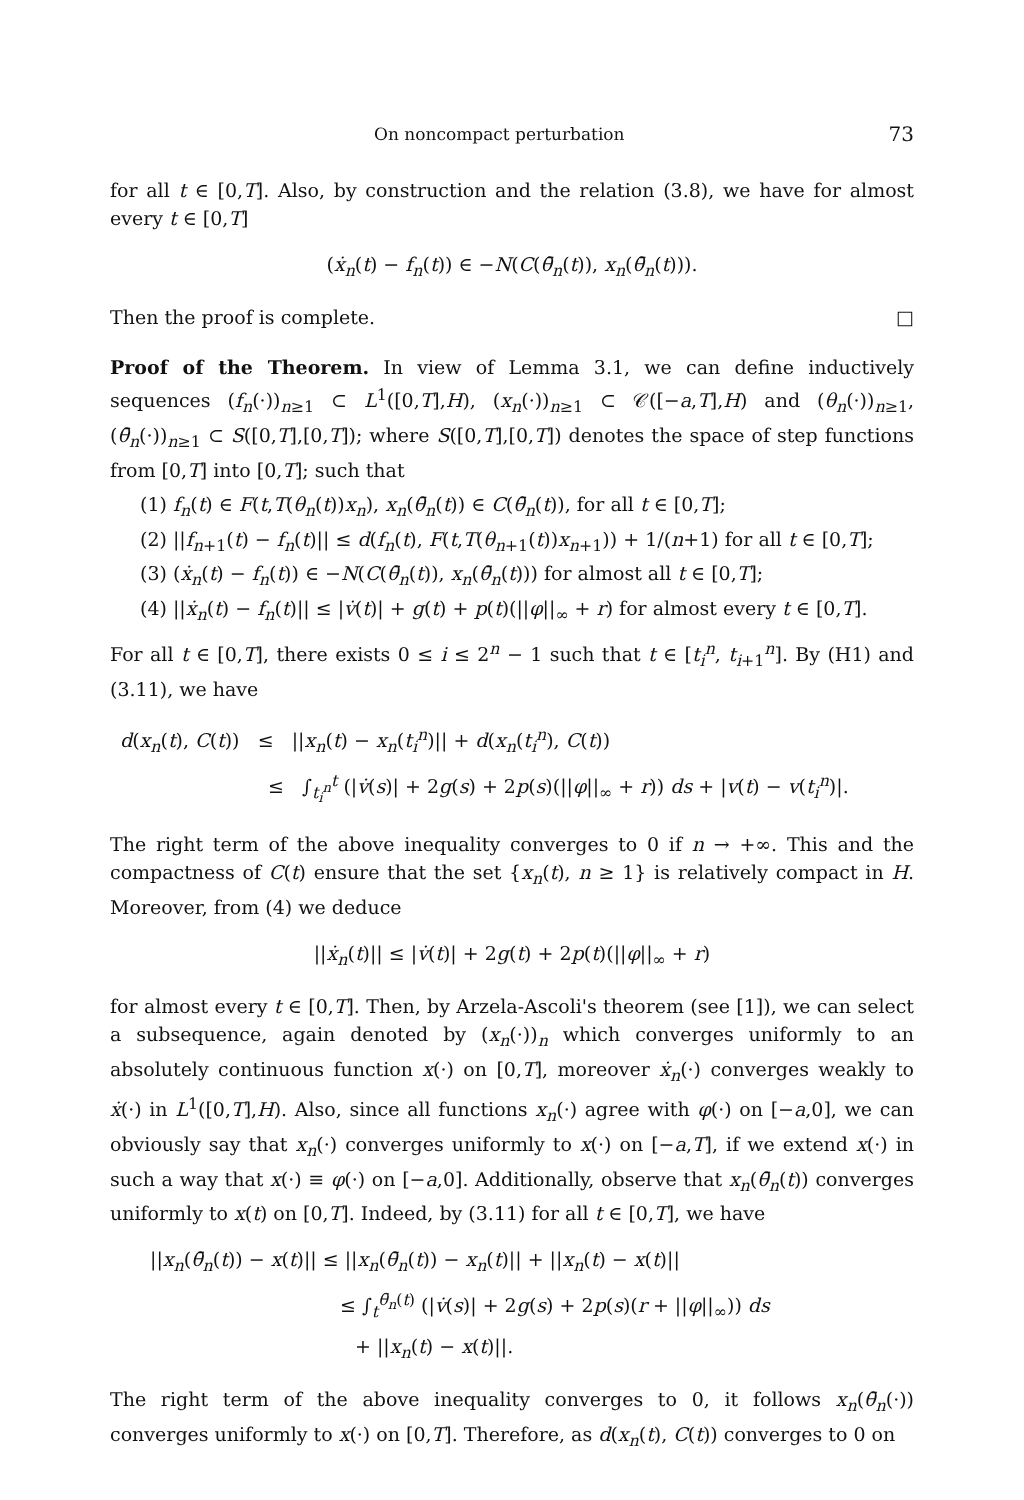On noncompact perturbation 73
for all t ∈ [0,T]. Also, by construction and the relation (3.8), we have for almost every t ∈ [0,T]
(ẋ<sub>n</sub>(t) − f<sub>n</sub>(t)) ∈ −N(C(θ̄<sub>n</sub>(t)), x<sub>n</sub>(θ̄<sub>n</sub>(t))).
Then the proof is complete. □
Proof of the Theorem. In view of Lemma 3.1, we can define inductively sequences (f<sub>n</sub>(·))<sub>n≥1</sub> ⊂ L<sup>1</sup>([0,T],H), (x<sub>n</sub>(·))<sub>n≥1</sub> ⊂ 𝒞([−a,T],H) and (θ<sub>n</sub>(·))<sub>n≥1</sub>, (θ̄<sub>n</sub>(·))<sub>n≥1</sub> ⊂ S([0,T],[0,T]); where S([0,T],[0,T]) denotes the space of step functions from [0,T] into [0,T]; such that
(1) f<sub>n</sub>(t) ∈ F(t,T(θ<sub>n</sub>(t))x<sub>n</sub>), x<sub>n</sub>(θ̄<sub>n</sub>(t)) ∈ C(θ̄<sub>n</sub>(t)), for all t ∈ [0,T];
(2) ||f<sub>n+1</sub>(t) − f<sub>n</sub>(t)|| ≤ d(f<sub>n</sub>(t), F(t,T(θ<sub>n+1</sub>(t))x<sub>n+1</sub>)) + 1/(n+1) for all t ∈ [0,T];
(3) (ẋ<sub>n</sub>(t) − f<sub>n</sub>(t)) ∈ −N(C(θ̄<sub>n</sub>(t)), x<sub>n</sub>(θ̄<sub>n</sub>(t))) for almost all t ∈ [0,T];
(4) ||ẋ<sub>n</sub>(t) − f<sub>n</sub>(t)|| ≤ |v̇(t)| + g(t) + p(t)(||φ||<sub>∞</sub> + r) for almost every t ∈ [0,T].
For all t ∈ [0,T], there exists 0 ≤ i ≤ 2<sup>n</sup> − 1 such that t ∈ [t<sub>i</sub><sup>n</sup>, t<sub>i+1</sub><sup>n</sup>]. By (H1) and (3.11), we have
d(x<sub>n</sub>(t), C(t)) ≤ ||x<sub>n</sub>(t) − x<sub>n</sub>(t<sub>i</sub><sup>n</sup>)|| + d(x<sub>n</sub>(t<sub>i</sub><sup>n</sup>), C(t))
≤ ∫<sub>t<sub>i</sub><sup>n</sup></sub><sup>t</sup> (|v̇(s)| + 2g(s) + 2p(s)(||φ||<sub>∞</sub> + r)) ds + |v(t) − v(t<sub>i</sub><sup>n</sup>)|.
The right term of the above inequality converges to 0 if n → +∞. This and the compactness of C(t) ensure that the set {x<sub>n</sub>(t), n ≥ 1} is relatively compact in H. Moreover, from (4) we deduce
||ẋ<sub>n</sub>(t)|| ≤ |v̇(t)| + 2g(t) + 2p(t)(||φ||<sub>∞</sub> + r)
for almost every t ∈ [0,T]. Then, by Arzela-Ascoli's theorem (see [1]), we can select a subsequence, again denoted by (x<sub>n</sub>(·))<sub>n</sub> which converges uniformly to an absolutely continuous function x(·) on [0,T], moreover ẋ<sub>n</sub>(·) converges weakly to ẋ(·) in L<sup>1</sup>([0,T],H). Also, since all functions x<sub>n</sub>(·) agree with φ(·) on [−a,0], we can obviously say that x<sub>n</sub>(·) converges uniformly to x(·) on [−a,T], if we extend x(·) in such a way that x(·) ≡ φ(·) on [−a,0]. Additionally, observe that x<sub>n</sub>(θ̄<sub>n</sub>(t)) converges uniformly to x(t) on [0,T]. Indeed, by (3.11) for all t ∈ [0,T], we have
||x<sub>n</sub>(θ̄<sub>n</sub>(t)) − x(t)|| ≤ ||x<sub>n</sub>(θ̄<sub>n</sub>(t)) − x<sub>n</sub>(t)|| + ||x<sub>n</sub>(t) − x(t)||
≤ ∫<sub>t</sub><sup>θ̄<sub>n</sub>(t)</sup> (|v̇(s)| + 2g(s) + 2p(s)(r + ||φ||<sub>∞</sub>)) ds
+ ||x<sub>n</sub>(t) − x(t)||.
The right term of the above inequality converges to 0, it follows x<sub>n</sub>(θ̄<sub>n</sub>(·)) converges uniformly to x(·) on [0,T]. Therefore, as d(x<sub>n</sub>(t), C(t)) converges to 0 on